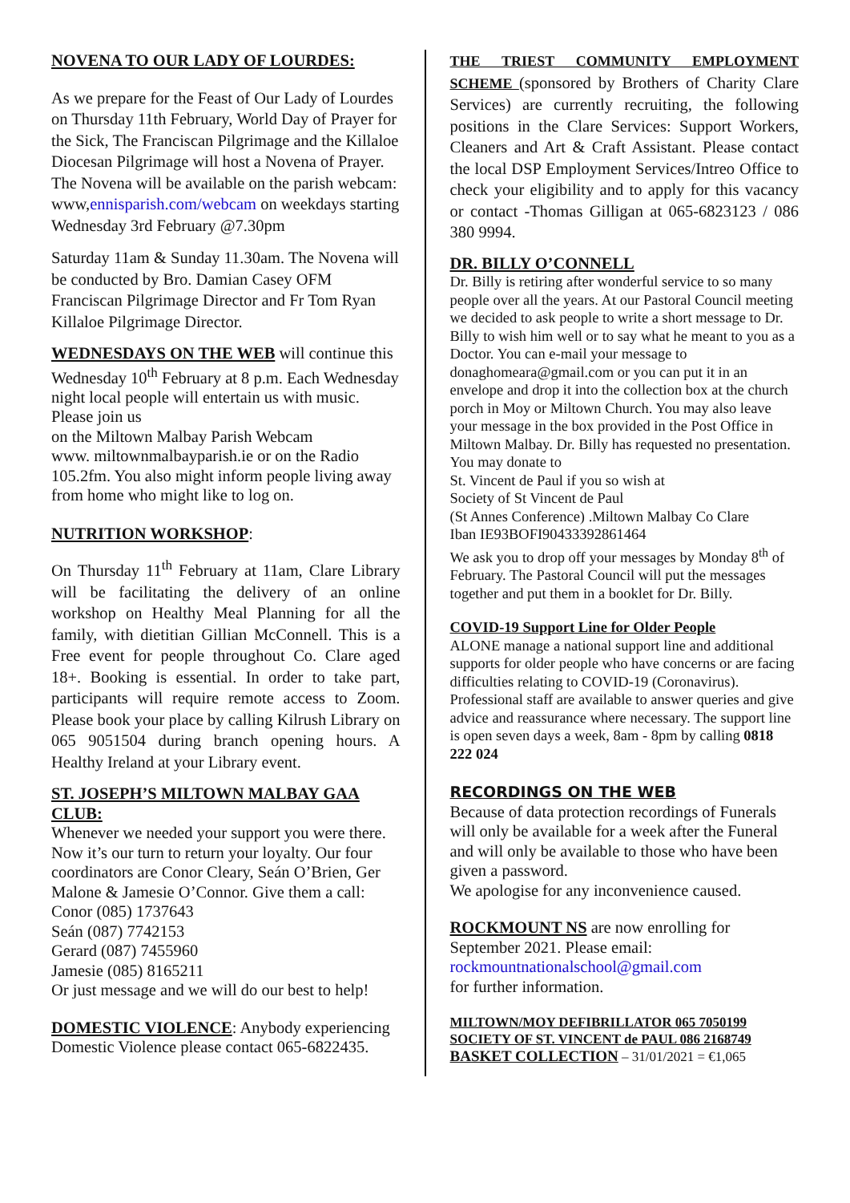NOVENA TO OUR LADY OF LOURDES:
As we prepare for the Feast of Our Lady of Lourdes on Thursday 11th February, World Day of Prayer for the Sick, The Franciscan Pilgrimage and the Killaloe Diocesan Pilgrimage will host a Novena of Prayer. The Novena will be available on the parish webcam:
www,ennisparish.com/webcam on weekdays starting Wednesday 3rd February @7.30pm
Saturday 11am & Sunday 11.30am. The Novena will be conducted by Bro. Damian Casey OFM Franciscan Pilgrimage Director and Fr Tom Ryan Killaloe Pilgrimage Director.
WEDNESDAYS ON THE WEB will continue this Wednesday 10<sup>th</sup> February at 8 p.m. Each Wednesday night local people will entertain us with music. Please join us
on the Miltown Malbay Parish Webcam
www. miltownmalbayparish.ie or on the Radio 105.2fm. You also might inform people living away from home who might like to log on.
NUTRITION WORKSHOP:
On Thursday 11<sup>th</sup> February at 11am, Clare Library will be facilitating the delivery of an online workshop on Healthy Meal Planning for all the family, with dietitian Gillian McConnell. This is a Free event for people throughout Co. Clare aged 18+. Booking is essential. In order to take part, participants will require remote access to Zoom. Please book your place by calling Kilrush Library on 065 9051504 during branch opening hours. A Healthy Ireland at your Library event.
ST. JOSEPH’S MILTOWN MALBAY GAA CLUB:
Whenever we needed your support you were there. Now it’s our turn to return your loyalty. Our four coordinators are Conor Cleary, Seán O’Brien, Ger Malone & Jamesie O’Connor. Give them a call:
Conor (085) 1737643
Seán (087) 7742153
Gerard (087) 7455960
Jamesie (085) 8165211
Or just message and we will do our best to help!
DOMESTIC VIOLENCE: Anybody experiencing Domestic Violence please contact 065-6822435.
THE TRIEST COMMUNITY EMPLOYMENT SCHEME (sponsored by Brothers of Charity Clare Services) are currently recruiting, the following positions in the Clare Services: Support Workers, Cleaners and Art & Craft Assistant. Please contact the local DSP Employment Services/Intreo Office to check your eligibility and to apply for this vacancy or contact -Thomas Gilligan at 065-6823123 / 086 380 9994.
DR. BILLY O’CONNELL
Dr. Billy is retiring after wonderful service to so many people over all the years. At our Pastoral Council meeting we decided to ask people to write a short message to Dr. Billy to wish him well or to say what he meant to you as a Doctor. You can e-mail your message to donaghomeara@gmail.com or you can put it in an envelope and drop it into the collection box at the church porch in Moy or Miltown Church. You may also leave your message in the box provided in the Post Office in Miltown Malbay. Dr. Billy has requested no presentation. You may donate to
St. Vincent de Paul if you so wish at
Society of St Vincent de Paul
(St Annes Conference) .Miltown Malbay Co Clare
Iban IE93BOFI90433392861464
We ask you to drop off your messages by Monday 8<sup>th</sup> of February. The Pastoral Council will put the messages together and put them in a booklet for Dr. Billy.
COVID-19 Support Line for Older People
ALONE manage a national support line and additional supports for older people who have concerns or are facing difficulties relating to COVID-19 (Coronavirus). Professional staff are available to answer queries and give advice and reassurance where necessary. The support line is open seven days a week, 8am - 8pm by calling 0818 222 024
RECORDINGS ON THE WEB
Because of data protection recordings of Funerals will only be available for a week after the Funeral and will only be available to those who have been given a password.
We apologise for any inconvenience caused.
ROCKMOUNT NS are now enrolling for September 2021. Please email:
rockmountnationalschool@gmail.com
for further information.
MILTOWN/MOY DEFIBRILLATOR 065 7050199
SOCIETY OF ST. VINCENT de PAUL 086 2168749
BASKET COLLECTION – 31/01/2021 = €1,065